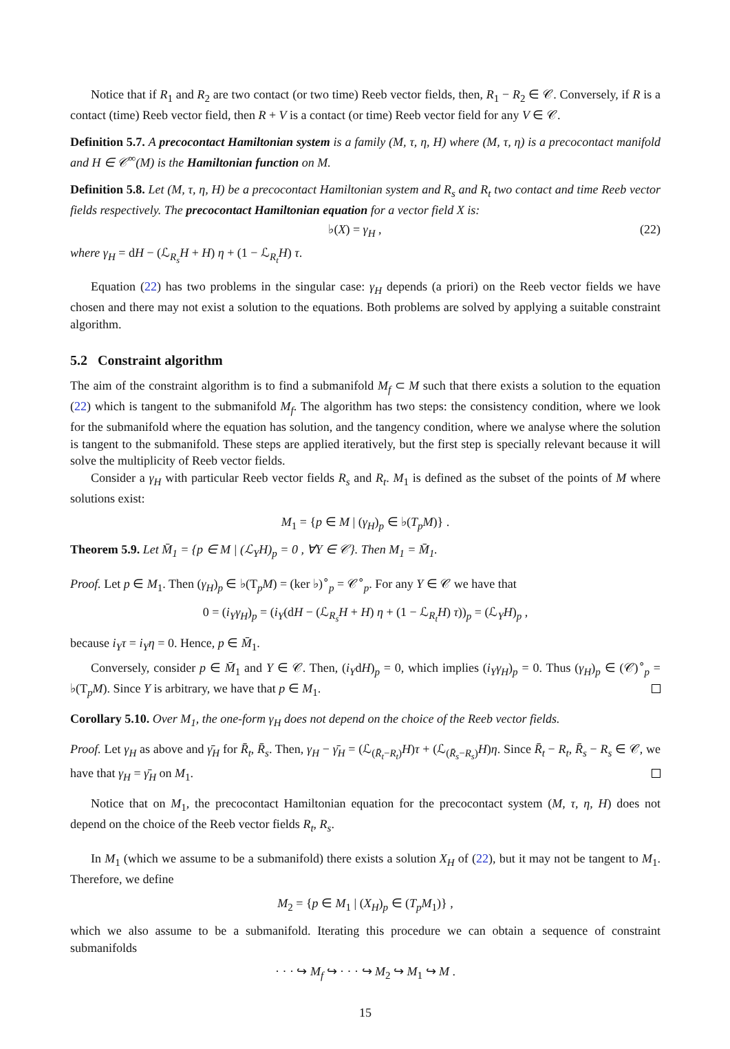Notice that if R<sub>1</sub> and R<sub>2</sub> are two contact (or two time) Reeb vector fields, then, R<sub>1</sub> − R<sub>2</sub> ∈ 𝒞. Conversely, if R is a contact (time) Reeb vector field, then R + V is a contact (or time) Reeb vector field for any V ∈ 𝒞.
Definition 5.7. A precocontact Hamiltonian system is a family (M, τ, η, H) where (M, τ, η) is a precocontact manifold and H ∈ 𝒞<sup>∞</sup>(M) is the Hamiltonian function on M.
Definition 5.8. Let (M, τ, η, H) be a precocontact Hamiltonian system and R<sub>s</sub> and R<sub>t</sub> two contact and time Reeb vector fields respectively. The precocontact Hamiltonian equation for a vector field X is:
♭(X) = γ<sub>H</sub> , (22)
where γ<sub>H</sub> = dH − (ℒ<sub>R<sub>s</sub></sub>H + H) η + (1 − ℒ<sub>R<sub>t</sub></sub>H) τ.
Equation (22) has two problems in the singular case: γ<sub>H</sub> depends (a priori) on the Reeb vector fields we have chosen and there may not exist a solution to the equations. Both problems are solved by applying a suitable constraint algorithm.
5.2 Constraint algorithm
The aim of the constraint algorithm is to find a submanifold M<sub>f</sub> ⊂ M such that there exists a solution to the equation (22) which is tangent to the submanifold M<sub>f</sub>. The algorithm has two steps: the consistency condition, where we look for the submanifold where the equation has solution, and the tangency condition, where we analyse where the solution is tangent to the submanifold. These steps are applied iteratively, but the first step is specially relevant because it will solve the multiplicity of Reeb vector fields.
Consider a γ<sub>H</sub> with particular Reeb vector fields R<sub>s</sub> and R<sub>t</sub>. M<sub>1</sub> is defined as the subset of the points of M where solutions exist:
M<sub>1</sub> = {p ∈ M | (γ<sub>H</sub>)<sub>p</sub> ∈ ♭(T<sub>p</sub>M)} .
Theorem 5.9. Let M̄<sub>1</sub> = {p ∈ M | (ℒ<sub>Y</sub>H)<sub>p</sub> = 0 , ∀Y ∈ 𝒞}. Then M<sub>1</sub> = M̄<sub>1</sub>.
Proof. Let p ∈ M<sub>1</sub>. Then (γ<sub>H</sub>)<sub>p</sub> ∈ ♭(T<sub>p</sub>M) = (ker ♭)<sup>∘</sup><sub>p</sub> = 𝒞<sup>∘</sup><sub>p</sub>. For any Y ∈ 𝒞 we have that
0 = (i<sub>Y</sub>γ<sub>H</sub>)<sub>p</sub> = (i<sub>Y</sub>(dH − (ℒ<sub>R<sub>s</sub></sub>H + H) η + (1 − ℒ<sub>R<sub>t</sub></sub>H) τ))<sub>p</sub> = (ℒ<sub>Y</sub>H)<sub>p</sub> ,
because i<sub>Y</sub>τ = i<sub>Y</sub>η = 0. Hence, p ∈ M̄<sub>1</sub>.
Conversely, consider p ∈ M̄<sub>1</sub> and Y ∈ 𝒞. Then, (i<sub>Y</sub>dH)<sub>p</sub> = 0, which implies (i<sub>Y</sub>γ<sub>H</sub>)<sub>p</sub> = 0. Thus (γ<sub>H</sub>)<sub>p</sub> ∈ (𝒞)<sup>∘</sup><sub>p</sub> = ♭(T<sub>p</sub>M). Since Y is arbitrary, we have that p ∈ M<sub>1</sub>.
Corollary 5.10. Over M<sub>1</sub>, the one-form γ<sub>H</sub> does not depend on the choice of the Reeb vector fields.
Proof. Let γ<sub>H</sub> as above and γ̄<sub>H</sub> for R̄<sub>t</sub>, R̄<sub>s</sub>. Then, γ<sub>H</sub> − γ̄<sub>H</sub> = (ℒ<sub>(R̄<sub>t</sub>−R<sub>t</sub>)</sub>H)τ + (ℒ<sub>(R̄<sub>s</sub>−R<sub>s</sub>)</sub>H)η. Since R̄<sub>t</sub> − R<sub>t</sub>, R̄<sub>s</sub> − R<sub>s</sub> ∈ 𝒞, we have that γ<sub>H</sub> = γ̄<sub>H</sub> on M<sub>1</sub>.
Notice that on M<sub>1</sub>, the precocontact Hamiltonian equation for the precocontact system (M, τ, η, H) does not depend on the choice of the Reeb vector fields R<sub>t</sub>, R<sub>s</sub>.
In M<sub>1</sub> (which we assume to be a submanifold) there exists a solution X<sub>H</sub> of (22), but it may not be tangent to M<sub>1</sub>. Therefore, we define
M<sub>2</sub> = {p ∈ M<sub>1</sub> | (X<sub>H</sub>)<sub>p</sub> ∈ (T<sub>p</sub>M<sub>1</sub>)} ,
which we also assume to be a submanifold. Iterating this procedure we can obtain a sequence of constraint submanifolds
· · · ↪ M<sub>f</sub> ↪ · · · ↪ M<sub>2</sub> ↪ M<sub>1</sub> ↪ M .
15